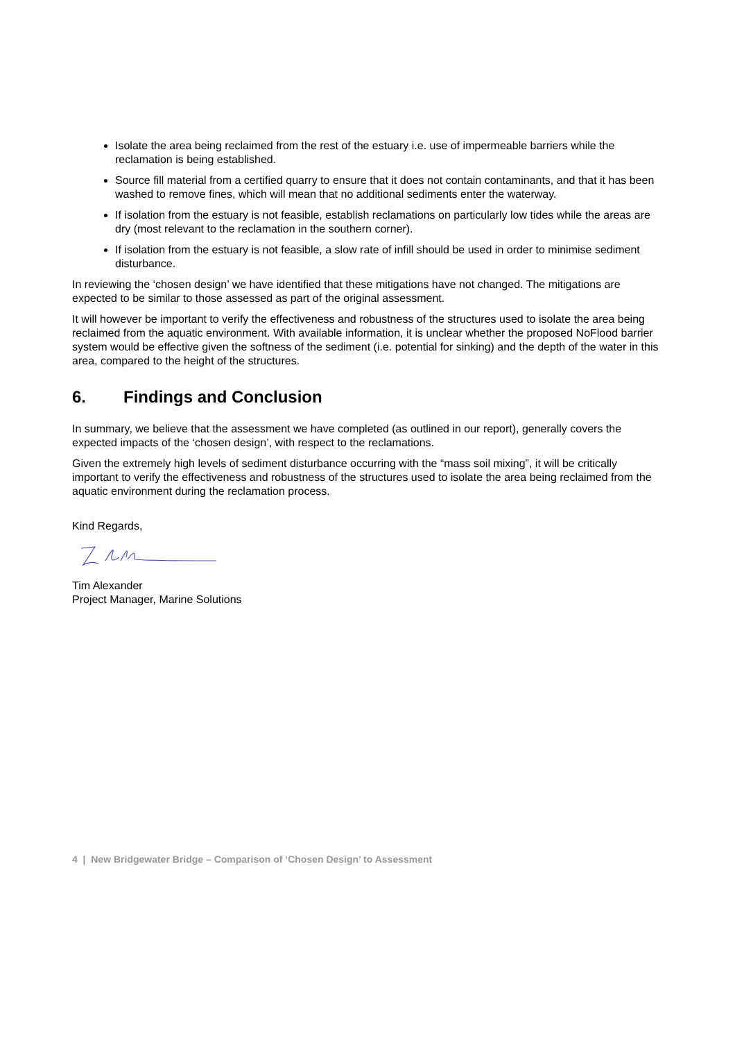Isolate the area being reclaimed from the rest of the estuary i.e. use of impermeable barriers while the reclamation is being established.
Source fill material from a certified quarry to ensure that it does not contain contaminants, and that it has been washed to remove fines, which will mean that no additional sediments enter the waterway.
If isolation from the estuary is not feasible, establish reclamations on particularly low tides while the areas are dry (most relevant to the reclamation in the southern corner).
If isolation from the estuary is not feasible, a slow rate of infill should be used in order to minimise sediment disturbance.
In reviewing the ‘chosen design’ we have identified that these mitigations have not changed. The mitigations are expected to be similar to those assessed as part of the original assessment.
It will however be important to verify the effectiveness and robustness of the structures used to isolate the area being reclaimed from the aquatic environment. With available information, it is unclear whether the proposed NoFlood barrier system would be effective given the softness of the sediment (i.e. potential for sinking) and the depth of the water in this area, compared to the height of the structures.
6. Findings and Conclusion
In summary, we believe that the assessment we have completed (as outlined in our report), generally covers the expected impacts of the ‘chosen design’, with respect to the reclamations.
Given the extremely high levels of sediment disturbance occurring with the “mass soil mixing”, it will be critically important to verify the effectiveness and robustness of the structures used to isolate the area being reclaimed from the aquatic environment during the reclamation process.
Kind Regards,
Tim Alexander
Project Manager, Marine Solutions
4 | New Bridgewater Bridge – Comparison of ‘Chosen Design’ to Assessment